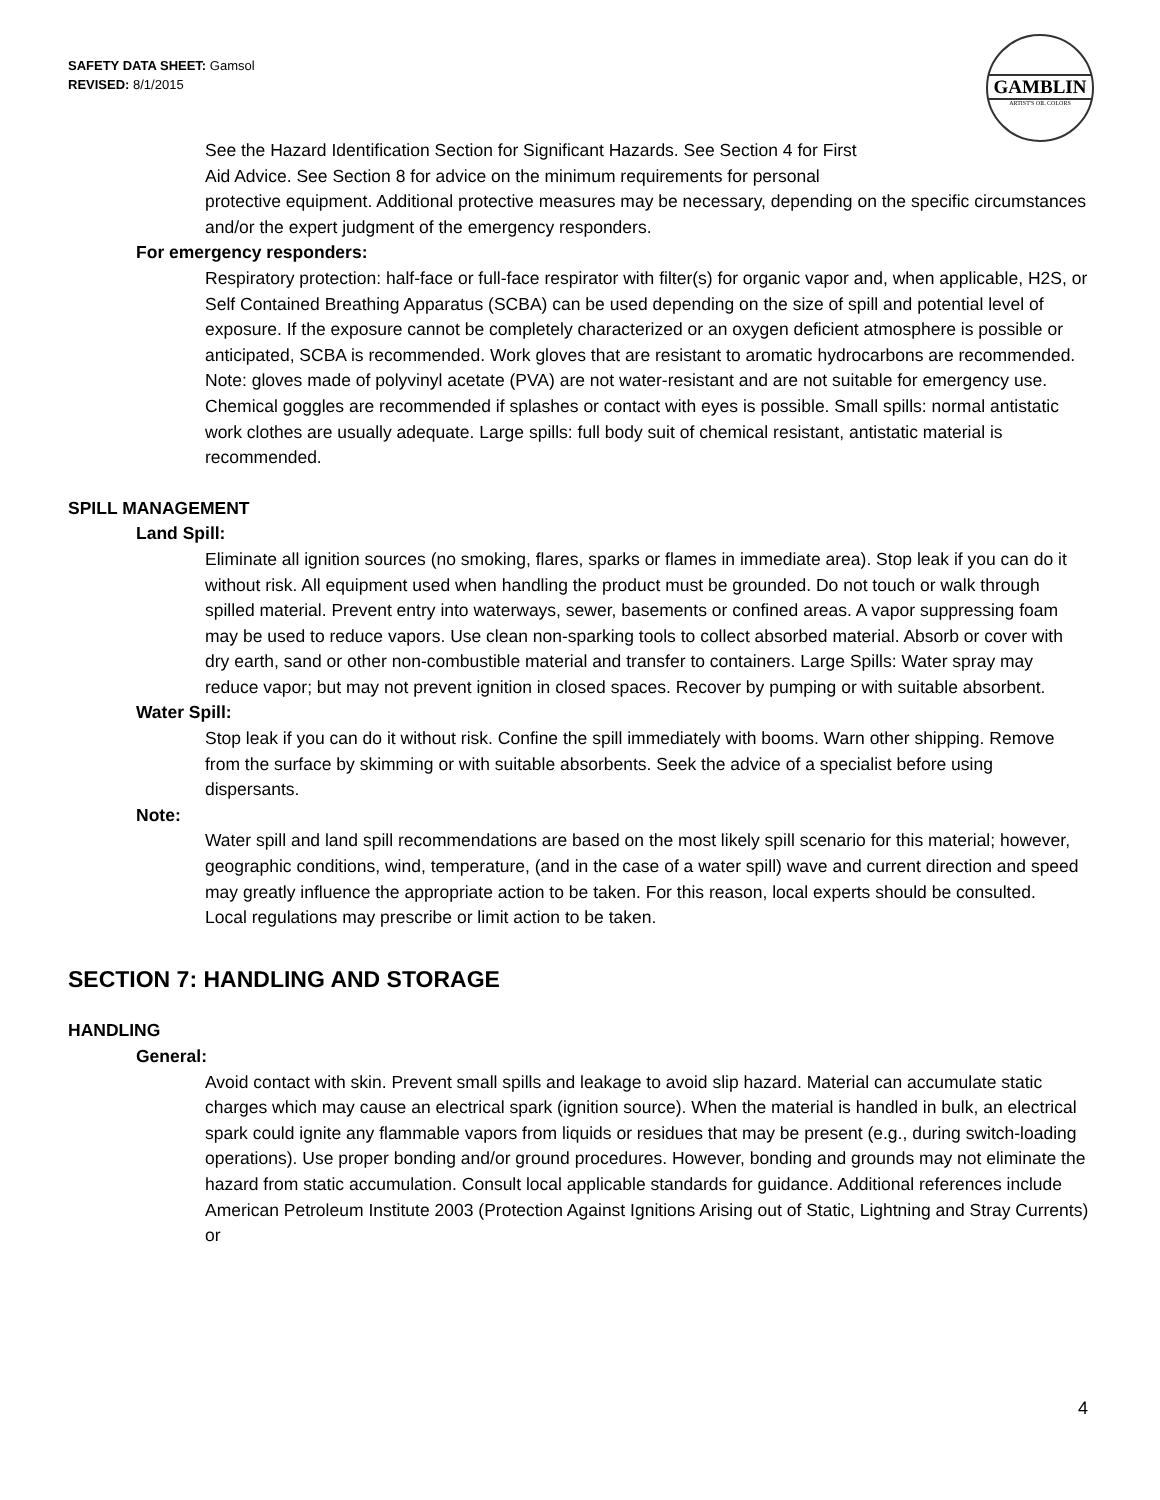SAFETY DATA SHEET: Gamsol
REVISED: 8/1/2015
GAMBLIN
ARTIST'S OIL COLORS
See the Hazard Identification Section for Significant Hazards. See Section 4 for First
Aid Advice. See Section 8 for advice on the minimum requirements for personal
protective equipment. Additional protective measures may be necessary, depending on the specific circumstances and/or the expert judgment of the emergency responders.
For emergency responders:
Respiratory protection: half-face or full-face respirator with filter(s) for organic vapor and, when applicable, H2S, or Self Contained Breathing Apparatus (SCBA) can be used depending on the size of spill and potential level of exposure. If the exposure cannot be completely characterized or an oxygen deficient atmosphere is possible or anticipated, SCBA is recommended. Work gloves that are resistant to aromatic hydrocarbons are recommended. Note: gloves made of polyvinyl acetate (PVA) are not water-resistant and are not suitable for emergency use. Chemical goggles are recommended if splashes or contact with eyes is possible. Small spills: normal antistatic work clothes are usually adequate. Large spills: full body suit of chemical resistant, antistatic material is recommended.
SPILL MANAGEMENT
Land Spill:
Eliminate all ignition sources (no smoking, flares, sparks or flames in immediate area). Stop leak if you can do it without risk. All equipment used when handling the product must be grounded. Do not touch or walk through spilled material. Prevent entry into waterways, sewer, basements or confined areas. A vapor suppressing foam may be used to reduce vapors. Use clean non-sparking tools to collect absorbed material. Absorb or cover with dry earth, sand or other non-combustible material and transfer to containers. Large Spills: Water spray may reduce vapor; but may not prevent ignition in closed spaces. Recover by pumping or with suitable absorbent.
Water Spill:
Stop leak if you can do it without risk. Confine the spill immediately with booms. Warn other shipping. Remove from the surface by skimming or with suitable absorbents. Seek the advice of a specialist before using dispersants.
Note:
Water spill and land spill recommendations are based on the most likely spill scenario for this material; however, geographic conditions, wind, temperature, (and in the case of a water spill) wave and current direction and speed may greatly influence the appropriate action to be taken. For this reason, local experts should be consulted.
Local regulations may prescribe or limit action to be taken.
SECTION 7: HANDLING AND STORAGE
HANDLING
General:
Avoid contact with skin. Prevent small spills and leakage to avoid slip hazard. Material can accumulate static charges which may cause an electrical spark (ignition source). When the material is handled in bulk, an electrical spark could ignite any flammable vapors from liquids or residues that may be present (e.g., during switch-loading operations). Use proper bonding and/or ground procedures. However, bonding and grounds may not eliminate the hazard from static accumulation. Consult local applicable standards for guidance. Additional references include American Petroleum Institute 2003 (Protection Against Ignitions Arising out of Static, Lightning and Stray Currents) or
4